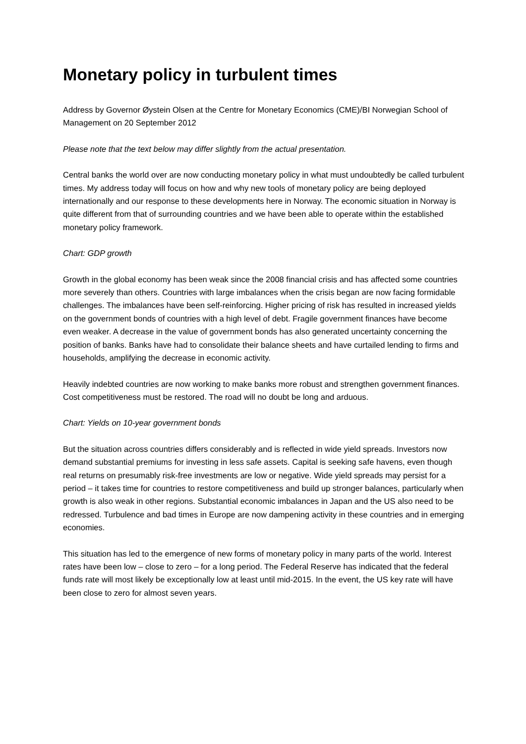Monetary policy in turbulent times
Address by Governor Øystein Olsen at the Centre for Monetary Economics (CME)/BI Norwegian School of Management on 20 September 2012
Please note that the text below may differ slightly from the actual presentation.
Central banks the world over are now conducting monetary policy in what must undoubtedly be called turbulent times. My address today will focus on how and why new tools of monetary policy are being deployed internationally and our response to these developments here in Norway. The economic situation in Norway is quite different from that of surrounding countries and we have been able to operate within the established monetary policy framework.
Chart: GDP growth
Growth in the global economy has been weak since the 2008 financial crisis and has affected some countries more severely than others. Countries with large imbalances when the crisis began are now facing formidable challenges. The imbalances have been self-reinforcing. Higher pricing of risk has resulted in increased yields on the government bonds of countries with a high level of debt. Fragile government finances have become even weaker. A decrease in the value of government bonds has also generated uncertainty concerning the position of banks. Banks have had to consolidate their balance sheets and have curtailed lending to firms and households, amplifying the decrease in economic activity.
Heavily indebted countries are now working to make banks more robust and strengthen government finances. Cost competitiveness must be restored. The road will no doubt be long and arduous.
Chart: Yields on 10-year government bonds
But the situation across countries differs considerably and is reflected in wide yield spreads. Investors now demand substantial premiums for investing in less safe assets. Capital is seeking safe havens, even though real returns on presumably risk-free investments are low or negative. Wide yield spreads may persist for a period – it takes time for countries to restore competitiveness and build up stronger balances, particularly when growth is also weak in other regions. Substantial economic imbalances in Japan and the US also need to be redressed. Turbulence and bad times in Europe are now dampening activity in these countries and in emerging economies.
This situation has led to the emergence of new forms of monetary policy in many parts of the world. Interest rates have been low – close to zero – for a long period. The Federal Reserve has indicated that the federal funds rate will most likely be exceptionally low at least until mid-2015. In the event, the US key rate will have been close to zero for almost seven years.